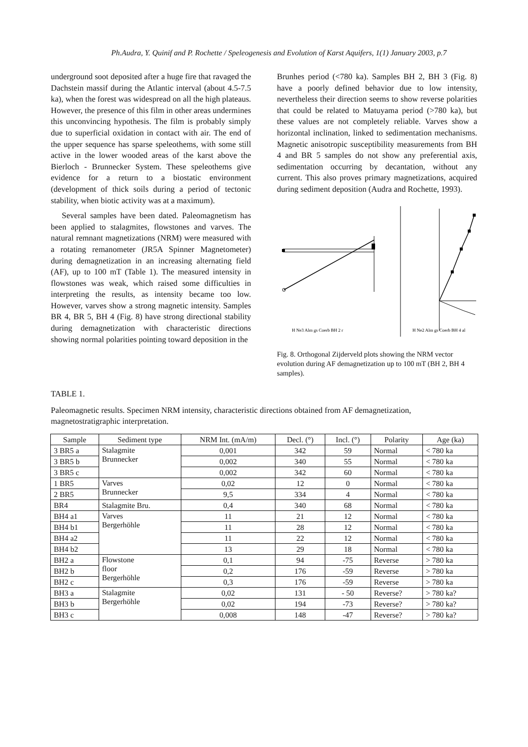Ph.Audra, Y. Quinif and P. Rochette / Speleogenesis and Evolution of Karst Aquifers, 1(1) January 2003, p.7
underground soot deposited after a huge fire that ravaged the Dachstein massif during the Atlantic interval (about 4.5-7.5 ka), when the forest was widespread on all the high plateaus. However, the presence of this film in other areas undermines this unconvincing hypothesis. The film is probably simply due to superficial oxidation in contact with air. The end of the upper sequence has sparse speleothems, with some still active in the lower wooded areas of the karst above the Bierloch - Brunnecker System. These speleothems give evidence for a return to a biostatic environment (development of thick soils during a period of tectonic stability, when biotic activity was at a maximum).
Several samples have been dated. Paleomagnetism has been applied to stalagmites, flowstones and varves. The natural remnant magnetizations (NRM) were measured with a rotating remanometer (JR5A Spinner Magnetometer) during demagnetization in an increasing alternating field (AF), up to 100 mT (Table 1). The measured intensity in flowstones was weak, which raised some difficulties in interpreting the results, as intensity became too low. However, varves show a strong magnetic intensity. Samples BR 4, BR 5, BH 4 (Fig. 8) have strong directional stability during demagnetization with characteristic directions showing normal polarities pointing toward deposition in the
Brunhes period (<780 ka). Samples BH 2, BH 3 (Fig. 8) have a poorly defined behavior due to low intensity, nevertheless their direction seems to show reverse polarities that could be related to Matuyama period (>780 ka), but these values are not completely reliable. Varves show a horizontal inclination, linked to sedimentation mechanisms. Magnetic anisotropic susceptibility measurements from BH 4 and BR 5 samples do not show any preferential axis, sedimentation occurring by decantation, without any current. This also proves primary magnetizations, acquired during sediment deposition (Audra and Rochette, 1993).
H Ne3 Alm gs Coerb BH 2 r
H Ne2 Alm gs Coerb BH 4 al
Fig. 8. Orthogonal Zijderveld plots showing the NRM vector evolution during AF demagnetization up to 100 mT (BH 2, BH 4 samples).
TABLE 1.
Paleomagnetic results. Specimen NRM intensity, characteristic directions obtained from AF demagnetization, magnetostratigraphic interpretation.
| Sample | Sediment type | NRM Int. (mA/m) | Decl. (°) | Incl. (°) | Polarity | Age (ka) |
| --- | --- | --- | --- | --- | --- | --- |
| 3 BR5 a | Stalagmite Brunnecker | 0,001 | 342 | 59 | Normal | < 780 ka |
| 3 BR5 b | | 0,002 | 340 | 55 | Normal | < 780 ka |
| 3 BR5 c | | 0,002 | 342 | 60 | Normal | < 780 ka |
| 1 BR5 | Varves Brunnecker | 0,02 | 12 | 0 | Normal | < 780 ka |
| 2 BR5 | | 9,5 | 334 | 4 | Normal | < 780 ka |
| BR4 | Stalagmite Bru. | 0,4 | 340 | 68 | Normal | < 780 ka |
| BH4 a1 | Varves Bergerhöhle | 11 | 21 | 12 | Normal | < 780 ka |
| BH4 b1 | | 11 | 28 | 12 | Normal | < 780 ka |
| BH4 a2 | | 11 | 22 | 12 | Normal | < 780 ka |
| BH4 b2 | | 13 | 29 | 18 | Normal | < 780 ka |
| BH2 a | Flowstone floor Bergerhöhle | 0,1 | 94 | -75 | Reverse | > 780 ka |
| BH2 b | | 0,2 | 176 | -59 | Reverse | > 780 ka |
| BH2 c | | 0,3 | 176 | -59 | Reverse | > 780 ka |
| BH3 a | Stalagmite Bergerhöhle | 0,02 | 131 | - 50 | Reverse? | > 780 ka? |
| BH3 b | | 0,02 | 194 | -73 | Reverse? | > 780 ka? |
| BH3 c | | 0,008 | 148 | -47 | Reverse? | > 780 ka? |